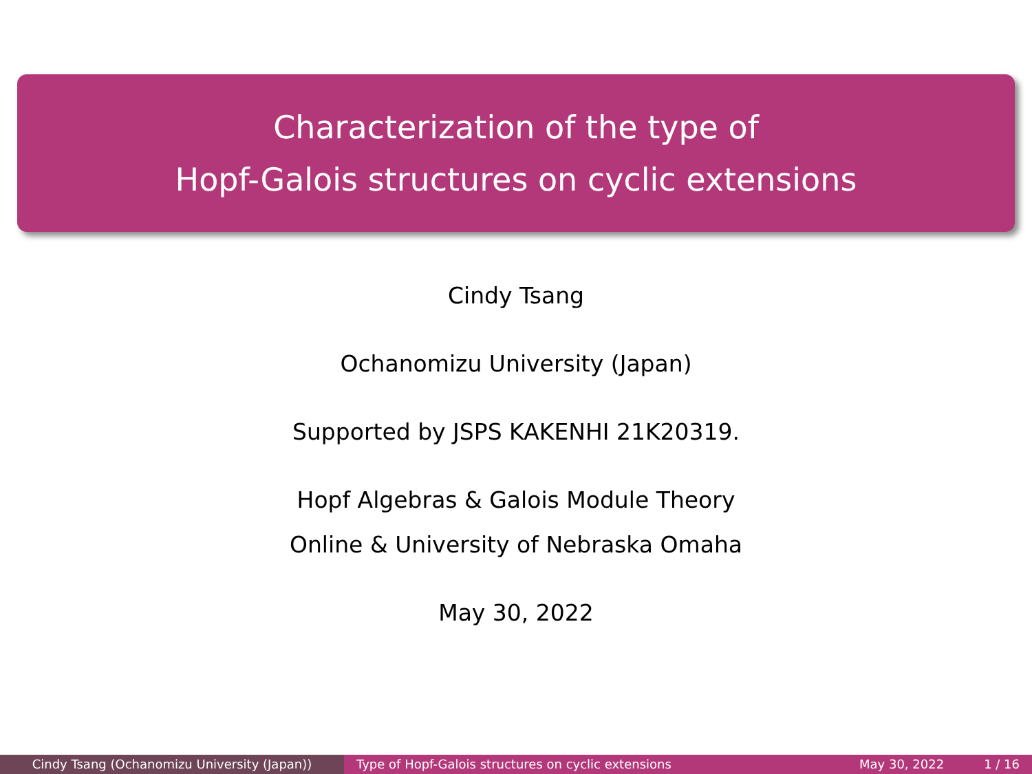Characterization of the type of
Hopf-Galois structures on cyclic extensions
Cindy Tsang
Ochanomizu University (Japan)
Supported by JSPS KAKENHI 21K20319.
Hopf Algebras & Galois Module Theory
Online & University of Nebraska Omaha
May 30, 2022
Cindy Tsang (Ochanomizu University (Japan)) Type of Hopf-Galois structures on cyclic extensions May 30, 2022 1 / 16